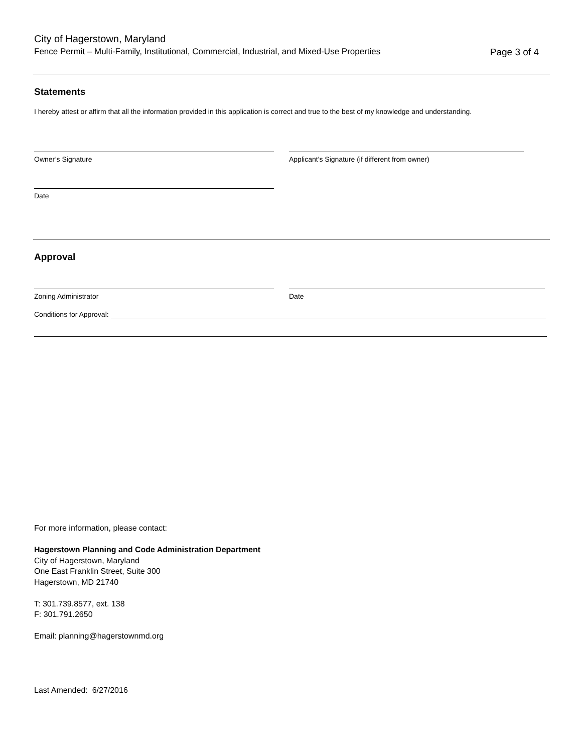City of Hagerstown, Maryland
Fence Permit – Multi-Family, Institutional, Commercial, Industrial, and Mixed-Use Properties Page 3 of 4
Statements
I hereby attest or affirm that all the information provided in this application is correct and true to the best of my knowledge and understanding.
Owner’s Signature Applicant’s Signature (if different from owner)
Date
Approval
Zoning Administrator Date
Conditions for Approval:
For more information, please contact:
Hagerstown Planning and Code Administration Department
City of Hagerstown, Maryland
One East Franklin Street, Suite 300
Hagerstown, MD 21740
T: 301.739.8577, ext. 138
F: 301.791.2650
Email: planning@hagerstownmd.org
Last Amended: 6/27/2016